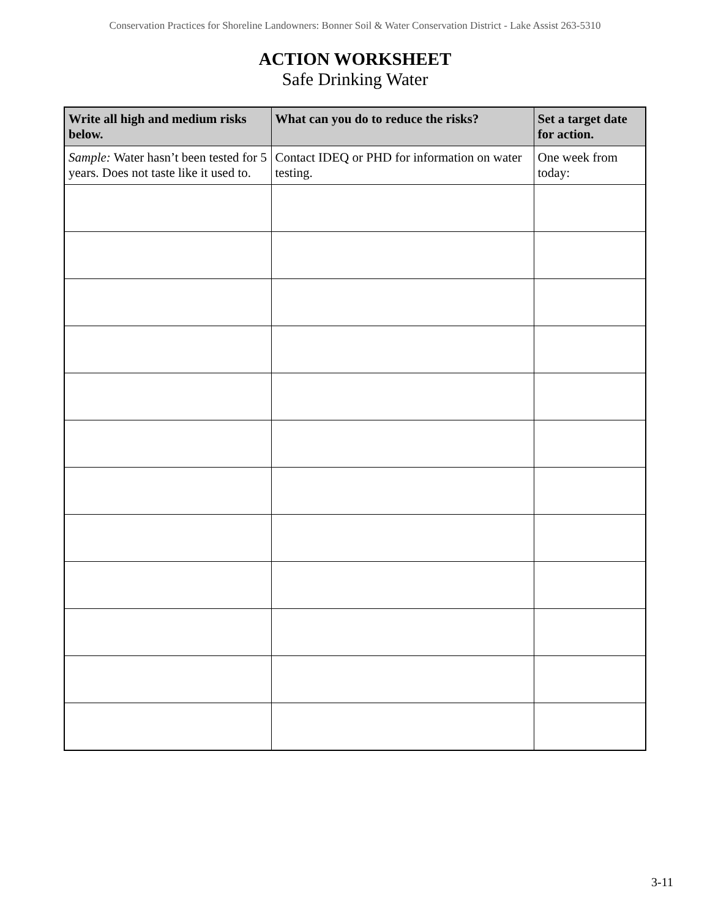Conservation Practices for Shoreline Landowners: Bonner Soil & Water Conservation District - Lake Assist 263-5310
ACTION WORKSHEET
Safe Drinking Water
| Write all high and medium risks below. | What can you do to reduce the risks? | Set a target date for action. |
| --- | --- | --- |
| Sample: Water hasn’t been tested for 5 years. Does not taste like it used to. | Contact IDEQ or PHD for information on water testing. | One week from today: |
3-11